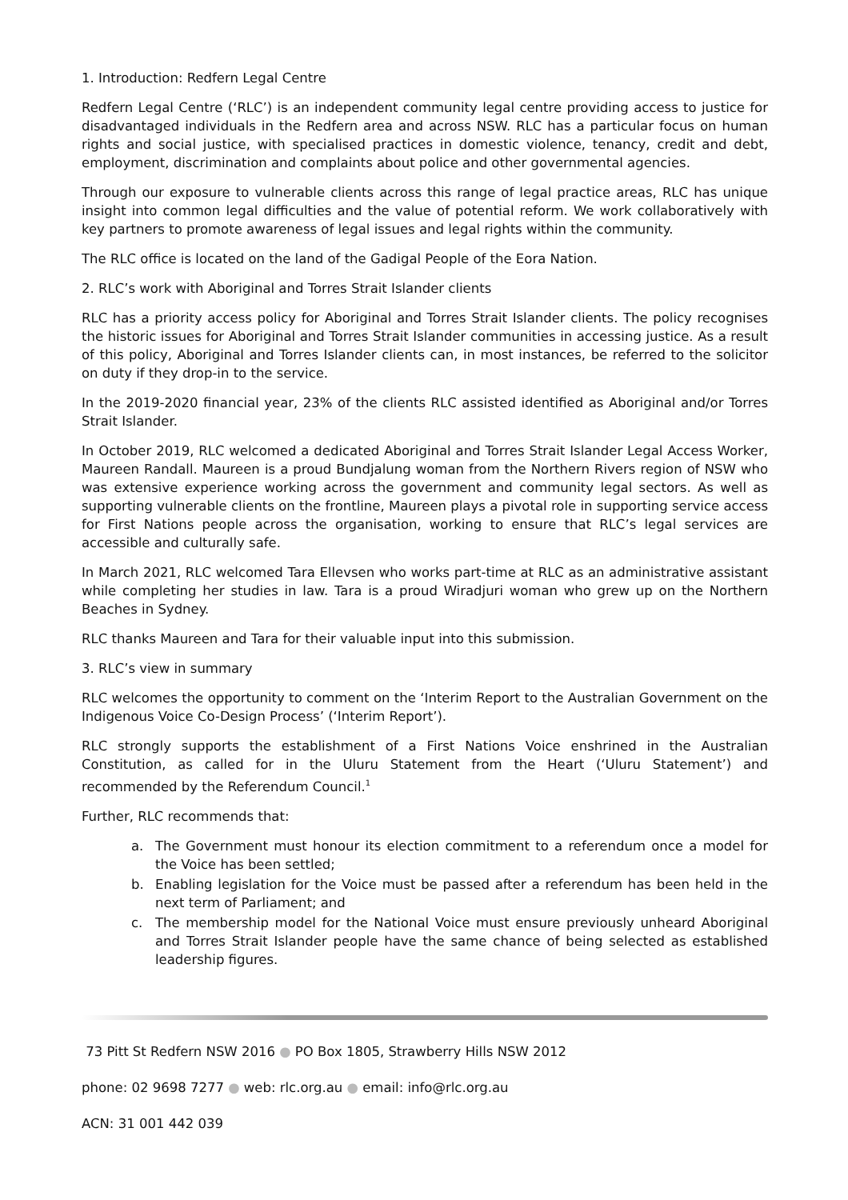1. Introduction: Redfern Legal Centre
Redfern Legal Centre (‘RLC’) is an independent community legal centre providing access to justice for disadvantaged individuals in the Redfern area and across NSW. RLC has a particular focus on human rights and social justice, with specialised practices in domestic violence, tenancy, credit and debt, employment, discrimination and complaints about police and other governmental agencies.
Through our exposure to vulnerable clients across this range of legal practice areas, RLC has unique insight into common legal difficulties and the value of potential reform. We work collaboratively with key partners to promote awareness of legal issues and legal rights within the community.
The RLC office is located on the land of the Gadigal People of the Eora Nation.
2. RLC’s work with Aboriginal and Torres Strait Islander clients
RLC has a priority access policy for Aboriginal and Torres Strait Islander clients. The policy recognises the historic issues for Aboriginal and Torres Strait Islander communities in accessing justice. As a result of this policy, Aboriginal and Torres Islander clients can, in most instances, be referred to the solicitor on duty if they drop-in to the service.
In the 2019-2020 financial year, 23% of the clients RLC assisted identified as Aboriginal and/or Torres Strait Islander.
In October 2019, RLC welcomed a dedicated Aboriginal and Torres Strait Islander Legal Access Worker, Maureen Randall. Maureen is a proud Bundjalung woman from the Northern Rivers region of NSW who was extensive experience working across the government and community legal sectors. As well as supporting vulnerable clients on the frontline, Maureen plays a pivotal role in supporting service access for First Nations people across the organisation, working to ensure that RLC’s legal services are accessible and culturally safe.
In March 2021, RLC welcomed Tara Ellevsen who works part-time at RLC as an administrative assistant while completing her studies in law. Tara is a proud Wiradjuri woman who grew up on the Northern Beaches in Sydney.
RLC thanks Maureen and Tara for their valuable input into this submission.
3. RLC’s view in summary
RLC welcomes the opportunity to comment on the ‘Interim Report to the Australian Government on the Indigenous Voice Co-Design Process’ (‘Interim Report’).
RLC strongly supports the establishment of a First Nations Voice enshrined in the Australian Constitution, as called for in the Uluru Statement from the Heart (‘Uluru Statement’) and recommended by the Referendum Council.<sup>1</sup>
Further, RLC recommends that:
a. The Government must honour its election commitment to a referendum once a model for the Voice has been settled;
b. Enabling legislation for the Voice must be passed after a referendum has been held in the next term of Parliament; and
c. The membership model for the National Voice must ensure previously unheard Aboriginal and Torres Strait Islander people have the same chance of being selected as established leadership figures.
73 Pitt St Redfern NSW 2016 ● PO Box 1805, Strawberry Hills NSW 2012
phone: 02 9698 7277 ● web: rlc.org.au ● email: info@rlc.org.au
ACN: 31 001 442 039